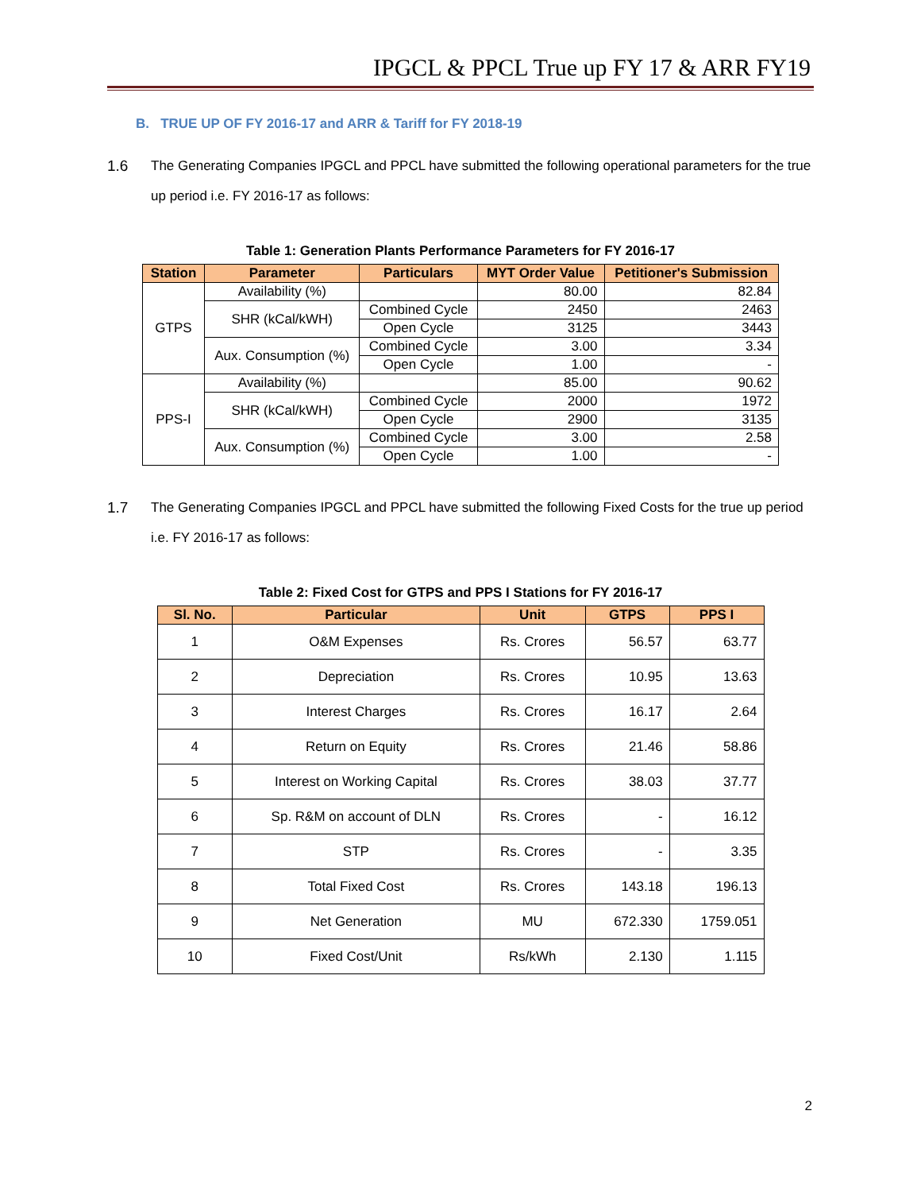IPGCL & PPCL True up FY 17 & ARR FY19
B. TRUE UP OF FY 2016-17 and ARR & Tariff for FY 2018-19
1.6 The Generating Companies IPGCL and PPCL have submitted the following operational parameters for the true up period i.e. FY 2016-17 as follows:
Table 1: Generation Plants Performance Parameters for FY 2016-17
| Station | Parameter | Particulars | MYT Order Value | Petitioner's Submission |
| --- | --- | --- | --- | --- |
| GTPS | Availability (%) | | 80.00 | 82.84 |
| | SHR (kCal/kWH) | Combined Cycle | 2450 | 2463 |
| | | Open Cycle | 3125 | 3443 |
| | Aux. Consumption (%) | Combined Cycle | 3.00 | 3.34 |
| | | Open Cycle | 1.00 | - |
| PPS-I | Availability (%) | | 85.00 | 90.62 |
| | SHR (kCal/kWH) | Combined Cycle | 2000 | 1972 |
| | | Open Cycle | 2900 | 3135 |
| | Aux. Consumption (%) | Combined Cycle | 3.00 | 2.58 |
| | | Open Cycle | 1.00 | - |
1.7 The Generating Companies IPGCL and PPCL have submitted the following Fixed Costs for the true up period i.e. FY 2016-17 as follows:
Table 2: Fixed Cost for GTPS and PPS I Stations for FY 2016-17
| Sl. No. | Particular | Unit | GTPS | PPS I |
| --- | --- | --- | --- | --- |
| 1 | O&M Expenses | Rs. Crores | 56.57 | 63.77 |
| 2 | Depreciation | Rs. Crores | 10.95 | 13.63 |
| 3 | Interest Charges | Rs. Crores | 16.17 | 2.64 |
| 4 | Return on Equity | Rs. Crores | 21.46 | 58.86 |
| 5 | Interest on Working Capital | Rs. Crores | 38.03 | 37.77 |
| 6 | Sp. R&M on account of DLN | Rs. Crores | - | 16.12 |
| 7 | STP | Rs. Crores | - | 3.35 |
| 8 | Total Fixed Cost | Rs. Crores | 143.18 | 196.13 |
| 9 | Net Generation | MU | 672.330 | 1759.051 |
| 10 | Fixed Cost/Unit | Rs/kWh | 2.130 | 1.115 |
2